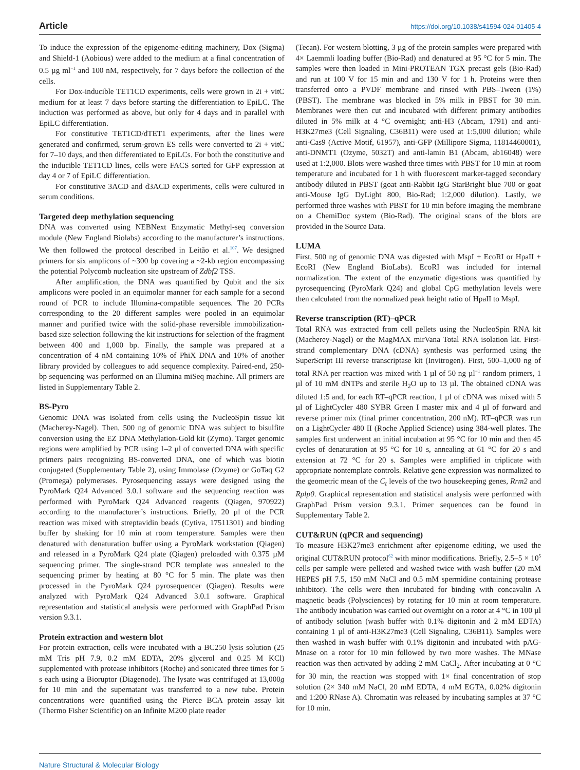Article https://doi.org/10.1038/s41594-024-01405-4
To induce the expression of the epigenome-editing machinery, Dox (Sigma) and Shield-1 (Aobious) were added to the medium at a final concentration of 0.5 µg ml<sup>−1</sup> and 100 nM, respectively, for 7 days before the collection of the cells.
For Dox-inducible TET1CD experiments, cells were grown in 2i + vitC medium for at least 7 days before starting the differentiation to EpiLC. The induction was performed as above, but only for 4 days and in parallel with EpiLC differentiation.
For constitutive TET1CD/dTET1 experiments, after the lines were generated and confirmed, serum-grown ES cells were converted to 2i + vitC for 7–10 days, and then differentiated to EpiLCs. For both the constitutive and the inducible TET1CD lines, cells were FACS sorted for GFP expression at day 4 or 7 of EpiLC differentiation.
For constitutive 3ACD and d3ACD experiments, cells were cultured in serum conditions.
Targeted deep methylation sequencing
DNA was converted using NEBNext Enzymatic Methyl-seq conversion module (New England Biolabs) according to the manufacturer’s instructions. We then followed the protocol described in Leitão et al.<sup>107</sup>. We designed primers for six amplicons of ~300 bp covering a ~2-kb region encompassing the potential Polycomb nucleation site upstream of Zdbf2 TSS.
After amplification, the DNA was quantified by Qubit and the six amplicons were pooled in an equimolar manner for each sample for a second round of PCR to include Illumina-compatible sequences. The 20 PCRs corresponding to the 20 different samples were pooled in an equimolar manner and purified twice with the solid-phase reversible immobilization-based size selection following the kit instructions for selection of the fragment between 400 and 1,000 bp. Finally, the sample was prepared at a concentration of 4 nM containing 10% of PhiX DNA and 10% of another library provided by colleagues to add sequence complexity. Paired-end, 250-bp sequencing was performed on an Illumina miSeq machine. All primers are listed in Supplementary Table 2.
BS-Pyro
Genomic DNA was isolated from cells using the NucleoSpin tissue kit (Macherey-Nagel). Then, 500 ng of genomic DNA was subject to bisulfite conversion using the EZ DNA Methylation-Gold kit (Zymo). Target genomic regions were amplified by PCR using 1–2 µl of converted DNA with specific primers pairs recognizing BS-converted DNA, one of which was biotin conjugated (Supplementary Table 2), using Immolase (Ozyme) or GoTaq G2 (Promega) polymerases. Pyrosequencing assays were designed using the PyroMark Q24 Advanced 3.0.1 software and the sequencing reaction was performed with PyroMark Q24 Advanced reagents (Qiagen, 970922) according to the manufacturer’s instructions. Briefly, 20 µl of the PCR reaction was mixed with streptavidin beads (Cytiva, 17511301) and binding buffer by shaking for 10 min at room temperature. Samples were then denatured with denaturation buffer using a PyroMark workstation (Qiagen) and released in a PyroMark Q24 plate (Qiagen) preloaded with 0.375 µM sequencing primer. The single-strand PCR template was annealed to the sequencing primer by heating at 80 °C for 5 min. The plate was then processed in the PyroMark Q24 pyrosequencer (Qiagen). Results were analyzed with PyroMark Q24 Advanced 3.0.1 software. Graphical representation and statistical analysis were performed with GraphPad Prism version 9.3.1.
Protein extraction and western blot
For protein extraction, cells were incubated with a BC250 lysis solution (25 mM Tris pH 7.9, 0.2 mM EDTA, 20% glycerol and 0.25 M KCl) supplemented with protease inhibitors (Roche) and sonicated three times for 5 s each using a Bioruptor (Diagenode). The lysate was centrifuged at 13,000g for 10 min and the supernatant was transferred to a new tube. Protein concentrations were quantified using the Pierce BCA protein assay kit (Thermo Fisher Scientific) on an Infinite M200 plate reader
(Tecan). For western blotting, 3 µg of the protein samples were prepared with 4× Laemmli loading buffer (Bio-Rad) and denatured at 95 °C for 5 min. The samples were then loaded in Mini-PROTEAN TGX precast gels (Bio-Rad) and run at 100 V for 15 min and and 130 V for 1 h. Proteins were then transferred onto a PVDF membrane and rinsed with PBS–Tween (1%) (PBST). The membrane was blocked in 5% milk in PBST for 30 min. Membranes were then cut and incubated with different primary antibodies diluted in 5% milk at 4 °C overnight; anti-H3 (Abcam, 1791) and anti-H3K27me3 (Cell Signaling, C36B11) were used at 1:5,000 dilution; while anti-Cas9 (Active Motif, 61957), anti-GFP (Millipore Sigma, 11814460001), anti-DNMT1 (Ozyme, 5032T) and anti-lamin B1 (Abcam, ab16048) were used at 1:2,000. Blots were washed three times with PBST for 10 min at room temperature and incubated for 1 h with fluorescent marker-tagged secondary antibody diluted in PBST (goat anti-Rabbit IgG StarBright blue 700 or goat anti-Mouse IgG DyLight 800, Bio-Rad; 1:2,000 dilution). Lastly, we performed three washes with PBST for 10 min before imaging the membrane on a ChemiDoc system (Bio-Rad). The original scans of the blots are provided in the Source Data.
LUMA
First, 500 ng of genomic DNA was digested with MspI + EcoRI or HpaII + EcoRI (New England BioLabs). EcoRI was included for internal normalization. The extent of the enzymatic digestions was quantified by pyrosequencing (PyroMark Q24) and global CpG methylation levels were then calculated from the normalized peak height ratio of HpaII to MspI.
Reverse transcription (RT)–qPCR
Total RNA was extracted from cell pellets using the NucleoSpin RNA kit (Macherey-Nagel) or the MagMAX mirVana Total RNA isolation kit. First-strand complementary DNA (cDNA) synthesis was performed using the SuperScript III reverse transcriptase kit (Invitrogen). First, 500–1,000 ng of total RNA per reaction was mixed with 1 µl of 50 ng µl<sup>−1</sup> random primers, 1 µl of 10 mM dNTPs and sterile H<sub>2</sub>O up to 13 µl. The obtained cDNA was diluted 1:5 and, for each RT–qPCR reaction, 1 µl of cDNA was mixed with 5 µl of LightCycler 480 SYBR Green I master mix and 4 µl of forward and reverse primer mix (final primer concentration, 200 nM). RT–qPCR was run on a LightCycler 480 II (Roche Applied Science) using 384-well plates. The samples first underwent an initial incubation at 95 °C for 10 min and then 45 cycles of denaturation at 95 °C for 10 s, annealing at 61 °C for 20 s and extension at 72 °C for 20 s. Samples were amplified in triplicate with appropriate nontemplate controls. Relative gene expression was normalized to the geometric mean of the C<sub>t</sub> levels of the two housekeeping genes, Rrm2 and Rplp0. Graphical representation and statistical analysis were performed with GraphPad Prism version 9.3.1. Primer sequences can be found in Supplementary Table 2.
CUT&RUN (qPCR and sequencing)
To measure H3K27me3 enrichment after epigenome editing, we used the original CUT&RUN protocol<sup>62</sup> with minor modifications. Briefly, 2.5–5 × 10<sup>5</sup> cells per sample were pelleted and washed twice with wash buffer (20 mM HEPES pH 7.5, 150 mM NaCl and 0.5 mM spermidine containing protease inhibitor). The cells were then incubated for binding with concavalin A magnetic beads (Polysciences) by rotating for 10 min at room temperature. The antibody incubation was carried out overnight on a rotor at 4 °C in 100 µl of antibody solution (wash buffer with 0.1% digitonin and 2 mM EDTA) containing 1 µl of anti-H3K27me3 (Cell Signaling, C36B11). Samples were then washed in wash buffer with 0.1% digitonin and incubated with pAG-Mnase on a rotor for 10 min followed by two more washes. The MNase reaction was then activated by adding 2 mM CaCl<sub>2</sub>. After incubating at 0 °C for 30 min, the reaction was stopped with 1× final concentration of stop solution (2× 340 mM NaCl, 20 mM EDTA, 4 mM EGTA, 0.02% digitonin and 1:200 RNase A). Chromatin was released by incubating samples at 37 °C for 10 min.
Nature Structural & Molecular Biology